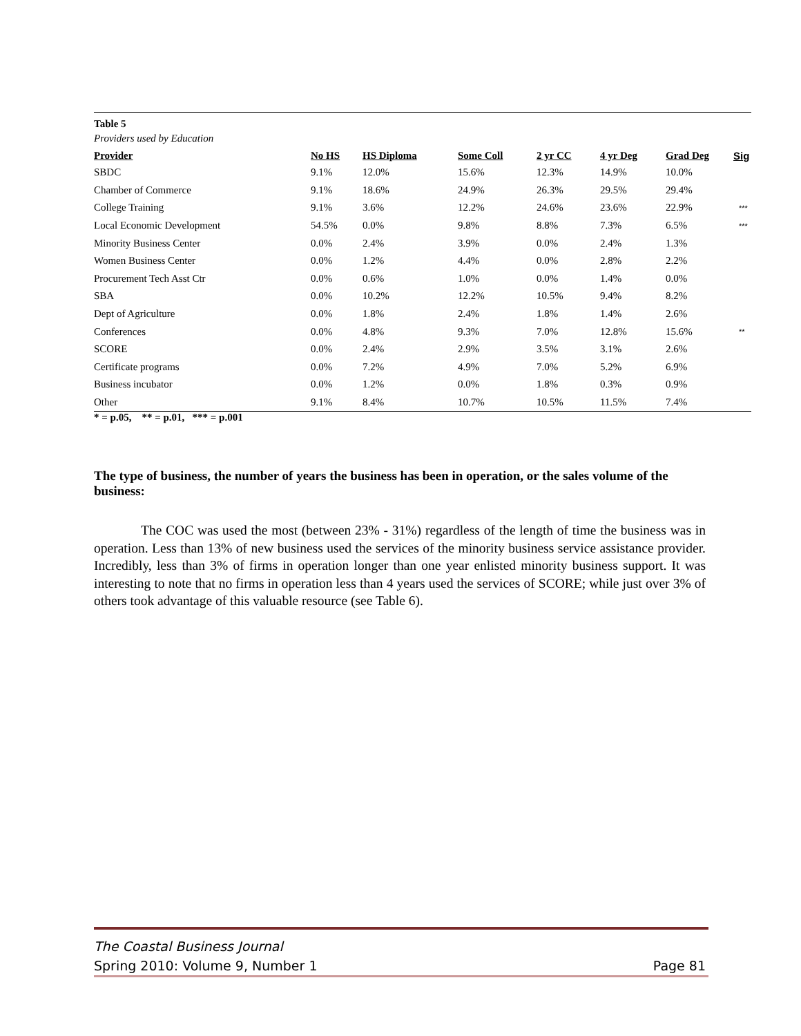Table 5
Providers used by Education
| Provider | No HS | HS Diploma | Some Coll | 2 yr CC | 4 yr Deg | Grad Deg | Sig |
| --- | --- | --- | --- | --- | --- | --- | --- |
| SBDC | 9.1% | 12.0% | 15.6% | 12.3% | 14.9% | 10.0% | |
| Chamber of Commerce | 9.1% | 18.6% | 24.9% | 26.3% | 29.5% | 29.4% | |
| College Training | 9.1% | 3.6% | 12.2% | 24.6% | 23.6% | 22.9% | *** |
| Local Economic Development | 54.5% | 0.0% | 9.8% | 8.8% | 7.3% | 6.5% | *** |
| Minority Business Center | 0.0% | 2.4% | 3.9% | 0.0% | 2.4% | 1.3% | |
| Women Business Center | 0.0% | 1.2% | 4.4% | 0.0% | 2.8% | 2.2% | |
| Procurement Tech Asst Ctr | 0.0% | 0.6% | 1.0% | 0.0% | 1.4% | 0.0% | |
| SBA | 0.0% | 10.2% | 12.2% | 10.5% | 9.4% | 8.2% | |
| Dept of Agriculture | 0.0% | 1.8% | 2.4% | 1.8% | 1.4% | 2.6% | |
| Conferences | 0.0% | 4.8% | 9.3% | 7.0% | 12.8% | 15.6% | ** |
| SCORE | 0.0% | 2.4% | 2.9% | 3.5% | 3.1% | 2.6% | |
| Certificate programs | 0.0% | 7.2% | 4.9% | 7.0% | 5.2% | 6.9% | |
| Business incubator | 0.0% | 1.2% | 0.0% | 1.8% | 0.3% | 0.9% | |
| Other | 9.1% | 8.4% | 10.7% | 10.5% | 11.5% | 7.4% | |
* = p.05, ** = p.01, *** = p.001
The type of business, the number of years the business has been in operation, or the sales volume of the business:
The COC was used the most (between 23% - 31%) regardless of the length of time the business was in operation. Less than 13% of new business used the services of the minority business service assistance provider. Incredibly, less than 3% of firms in operation longer than one year enlisted minority business support. It was interesting to note that no firms in operation less than 4 years used the services of SCORE; while just over 3% of others took advantage of this valuable resource (see Table 6).
The Coastal Business Journal
Spring 2010: Volume 9, Number 1 Page 81